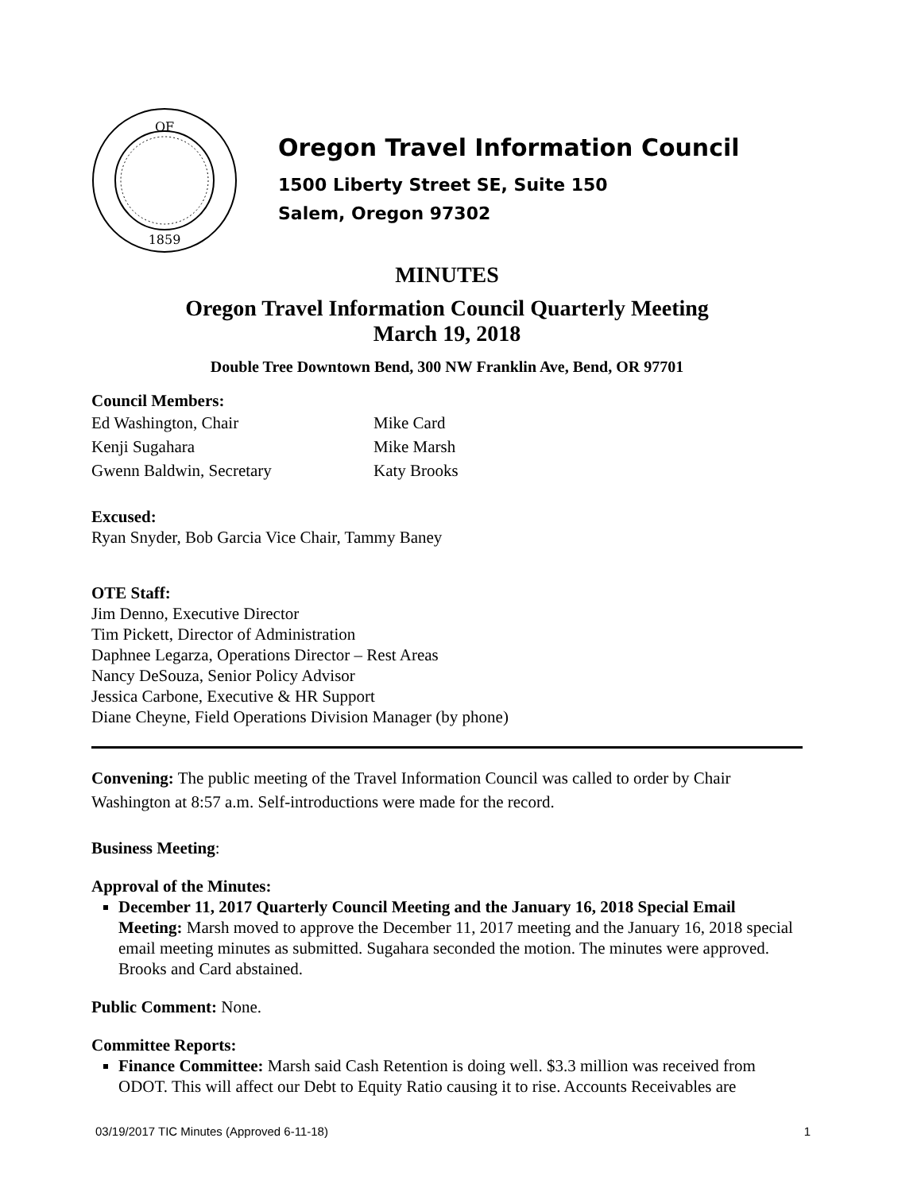OF
1859
Oregon Travel Information Council
1500 Liberty Street SE, Suite 150
Salem, Oregon 97302
MINUTES
Oregon Travel Information Council Quarterly Meeting
March 19, 2018
Double Tree Downtown Bend, 300 NW Franklin Ave, Bend, OR 97701
Council Members:
Ed Washington, Chair
Kenji Sugahara
Gwenn Baldwin, Secretary
Mike Card
Mike Marsh
Katy Brooks
Excused:
Ryan Snyder, Bob Garcia Vice Chair, Tammy Baney
OTE Staff:
Jim Denno, Executive Director
Tim Pickett, Director of Administration
Daphnee Legarza, Operations Director – Rest Areas
Nancy DeSouza, Senior Policy Advisor
Jessica Carbone, Executive & HR Support
Diane Cheyne, Field Operations Division Manager (by phone)
Convening: The public meeting of the Travel Information Council was called to order by Chair Washington at 8:57 a.m. Self-introductions were made for the record.
Business Meeting:
Approval of the Minutes:
December 11, 2017 Quarterly Council Meeting and the January 16, 2018 Special Email Meeting: Marsh moved to approve the December 11, 2017 meeting and the January 16, 2018 special email meeting minutes as submitted. Sugahara seconded the motion. The minutes were approved. Brooks and Card abstained.
Public Comment: None.
Committee Reports:
Finance Committee: Marsh said Cash Retention is doing well. $3.3 million was received from ODOT. This will affect our Debt to Equity Ratio causing it to rise. Accounts Receivables are
03/19/2017 TIC Minutes (Approved 6-11-18) 1